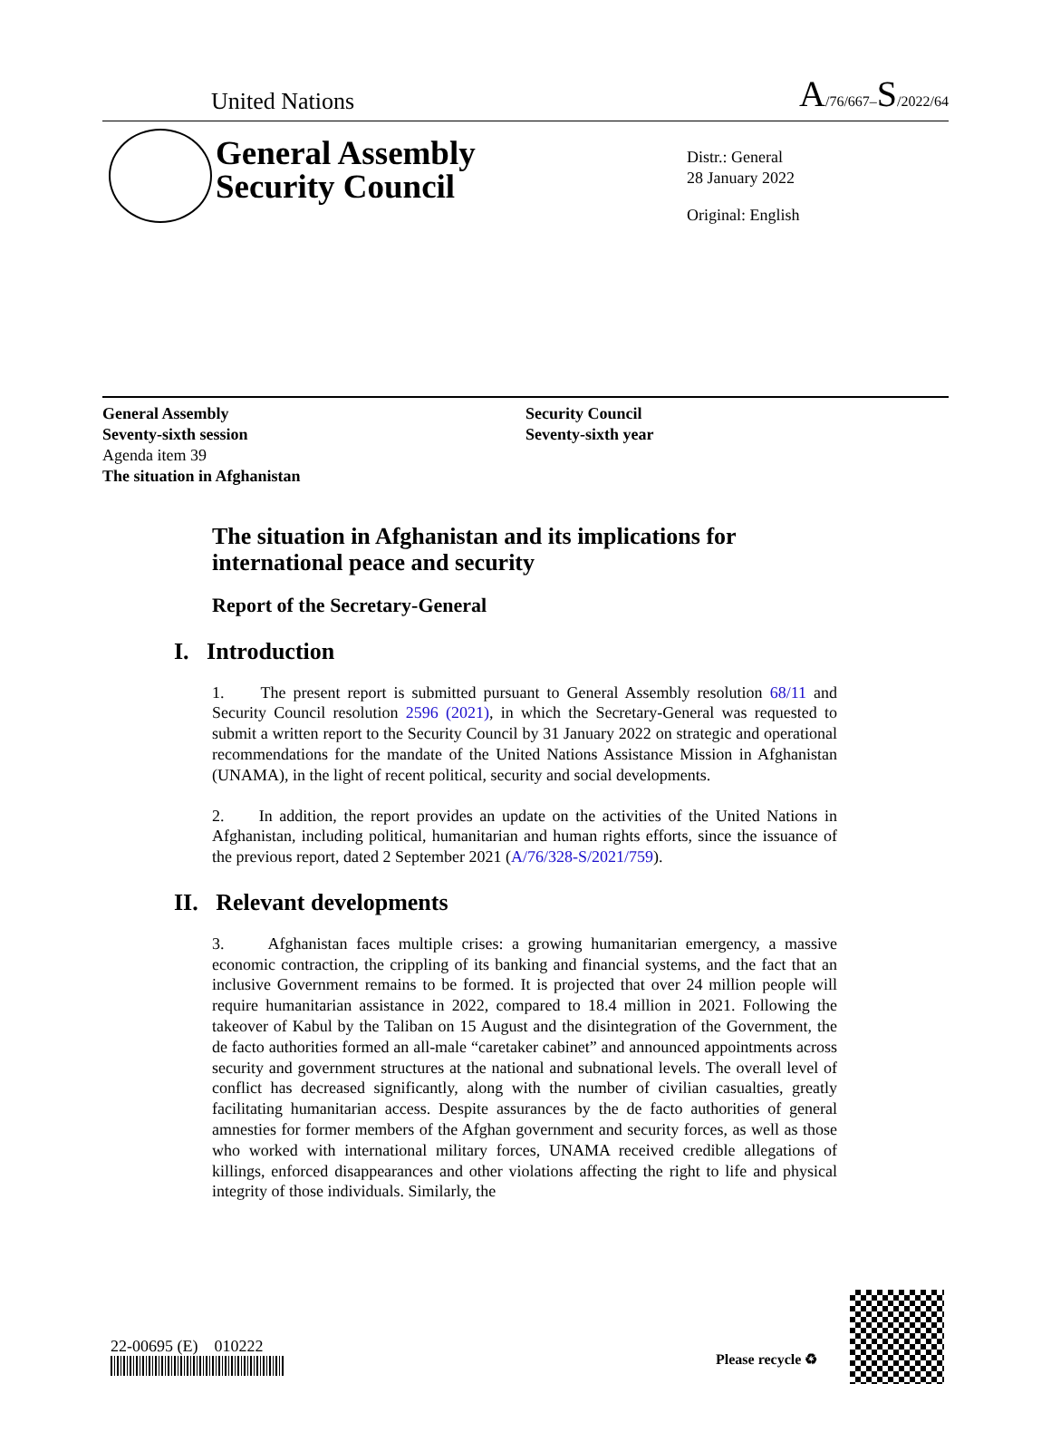United Nations A/76/667–S/2022/64
General Assembly Security Council
Distr.: General
28 January 2022
Original: English
General Assembly
Seventy-sixth session
Agenda item 39
The situation in Afghanistan
Security Council
Seventy-sixth year
The situation in Afghanistan and its implications for international peace and security
Report of the Secretary-General
I. Introduction
1. The present report is submitted pursuant to General Assembly resolution 68/11 and Security Council resolution 2596 (2021), in which the Secretary-General was requested to submit a written report to the Security Council by 31 January 2022 on strategic and operational recommendations for the mandate of the United Nations Assistance Mission in Afghanistan (UNAMA), in the light of recent political, security and social developments.
2. In addition, the report provides an update on the activities of the United Nations in Afghanistan, including political, humanitarian and human rights efforts, since the issuance of the previous report, dated 2 September 2021 (A/76/328-S/2021/759).
II. Relevant developments
3. Afghanistan faces multiple crises: a growing humanitarian emergency, a massive economic contraction, the crippling of its banking and financial systems, and the fact that an inclusive Government remains to be formed. It is projected that over 24 million people will require humanitarian assistance in 2022, compared to 18.4 million in 2021. Following the takeover of Kabul by the Taliban on 15 August and the disintegration of the Government, the de facto authorities formed an all-male “caretaker cabinet” and announced appointments across security and government structures at the national and subnational levels. The overall level of conflict has decreased significantly, along with the number of civilian casualties, greatly facilitating humanitarian access. Despite assurances by the de facto authorities of general amnesties for former members of the Afghan government and security forces, as well as those who worked with international military forces, UNAMA received credible allegations of killings, enforced disappearances and other violations affecting the right to life and physical integrity of those individuals. Similarly, the
22-00695 (E) 010222
Please recycle ♻